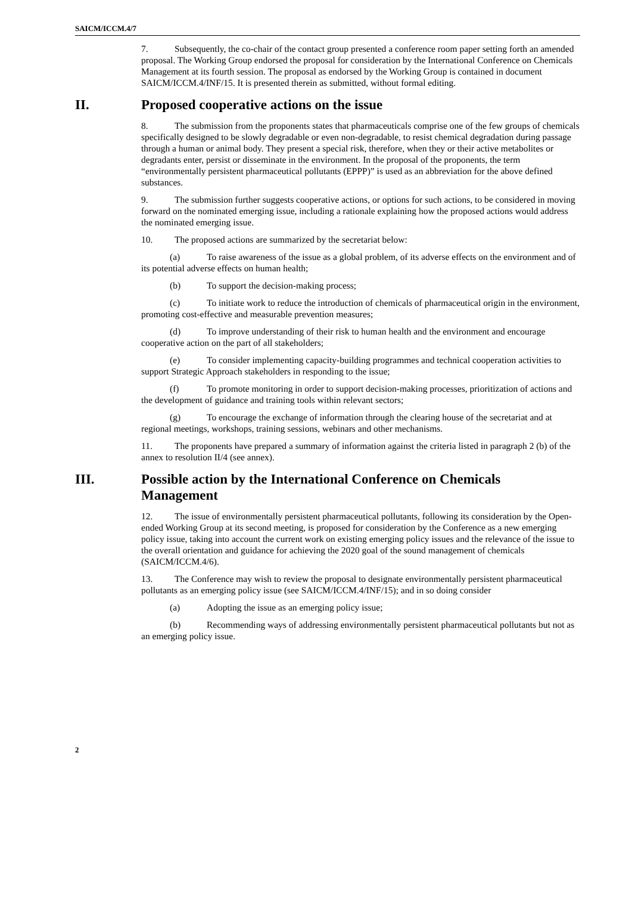SAICM/ICCM.4/7
7. Subsequently, the co-chair of the contact group presented a conference room paper setting forth an amended proposal. The Working Group endorsed the proposal for consideration by the International Conference on Chemicals Management at its fourth session. The proposal as endorsed by the Working Group is contained in document SAICM/ICCM.4/INF/15. It is presented therein as submitted, without formal editing.
II. Proposed cooperative actions on the issue
8. The submission from the proponents states that pharmaceuticals comprise one of the few groups of chemicals specifically designed to be slowly degradable or even non-degradable, to resist chemical degradation during passage through a human or animal body. They present a special risk, therefore, when they or their active metabolites or degradants enter, persist or disseminate in the environment. In the proposal of the proponents, the term “environmentally persistent pharmaceutical pollutants (EPPP)” is used as an abbreviation for the above defined substances.
9. The submission further suggests cooperative actions, or options for such actions, to be considered in moving forward on the nominated emerging issue, including a rationale explaining how the proposed actions would address the nominated emerging issue.
10. The proposed actions are summarized by the secretariat below:
(a) To raise awareness of the issue as a global problem, of its adverse effects on the environment and of its potential adverse effects on human health;
(b) To support the decision-making process;
(c) To initiate work to reduce the introduction of chemicals of pharmaceutical origin in the environment, promoting cost-effective and measurable prevention measures;
(d) To improve understanding of their risk to human health and the environment and encourage cooperative action on the part of all stakeholders;
(e) To consider implementing capacity-building programmes and technical cooperation activities to support Strategic Approach stakeholders in responding to the issue;
(f) To promote monitoring in order to support decision-making processes, prioritization of actions and the development of guidance and training tools within relevant sectors;
(g) To encourage the exchange of information through the clearing house of the secretariat and at regional meetings, workshops, training sessions, webinars and other mechanisms.
11. The proponents have prepared a summary of information against the criteria listed in paragraph 2 (b) of the annex to resolution II/4 (see annex).
III. Possible action by the International Conference on Chemicals Management
12. The issue of environmentally persistent pharmaceutical pollutants, following its consideration by the Open-ended Working Group at its second meeting, is proposed for consideration by the Conference as a new emerging policy issue, taking into account the current work on existing emerging policy issues and the relevance of the issue to the overall orientation and guidance for achieving the 2020 goal of the sound management of chemicals (SAICM/ICCM.4/6).
13. The Conference may wish to review the proposal to designate environmentally persistent pharmaceutical pollutants as an emerging policy issue (see SAICM/ICCM.4/INF/15); and in so doing consider
(a) Adopting the issue as an emerging policy issue;
(b) Recommending ways of addressing environmentally persistent pharmaceutical pollutants but not as an emerging policy issue.
2